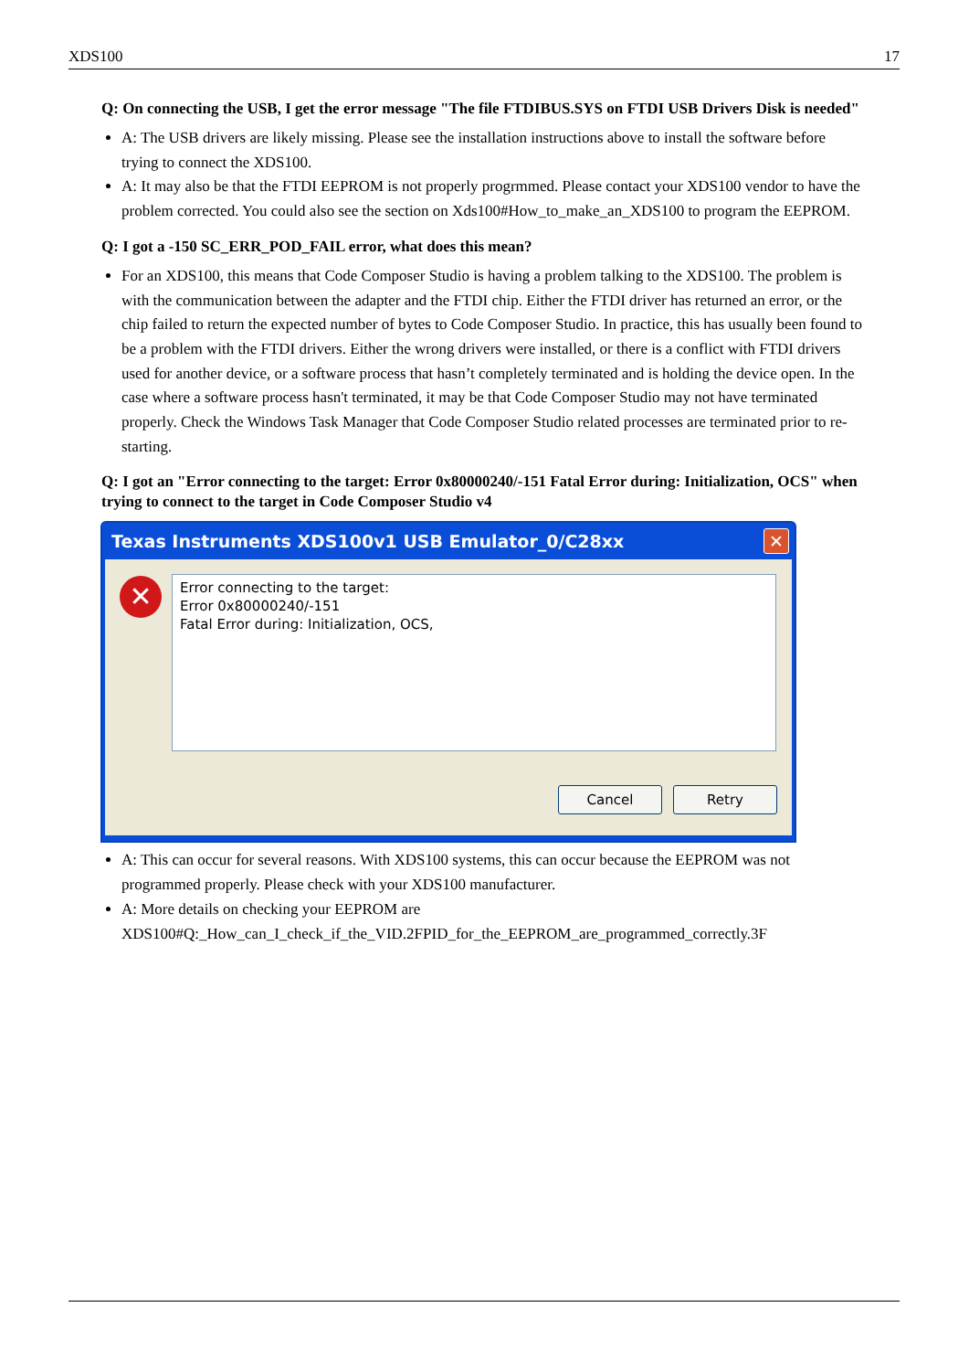XDS100 17
Q: On connecting the USB, I get the error message "The file FTDIBUS.SYS on FTDI USB Drivers Disk is needed"
A: The USB drivers are likely missing. Please see the installation instructions above to install the software before trying to connect the XDS100.
A: It may also be that the FTDI EEPROM is not properly progrmmed. Please contact your XDS100 vendor to have the problem corrected. You could also see the section on Xds100#How_to_make_an_XDS100 to program the EEPROM.
Q: I got a -150 SC_ERR_POD_FAIL error, what does this mean?
For an XDS100, this means that Code Composer Studio is having a problem talking to the XDS100. The problem is with the communication between the adapter and the FTDI chip. Either the FTDI driver has returned an error, or the chip failed to return the expected number of bytes to Code Composer Studio. In practice, this has usually been found to be a problem with the FTDI drivers. Either the wrong drivers were installed, or there is a conflict with FTDI drivers used for another device, or a software process that hasn’t completely terminated and is holding the device open. In the case where a software process hasn't terminated, it may be that Code Composer Studio may not have terminated properly. Check the Windows Task Manager that Code Composer Studio related processes are terminated prior to re-starting.
Q: I got an "Error connecting to the target: Error 0x80000240/-151 Fatal Error during: Initialization, OCS" when trying to connect to the target in Code Composer Studio v4
Texas Instruments XDS100v1 USB Emulator_0/C28xx ✕
✕
Error connecting to the target:
Error 0x80000240/-151
Fatal Error during: Initialization, OCS,
Cancel Retry
A: This can occur for several reasons. With XDS100 systems, this can occur because the EEPROM was not programmed properly. Please check with your XDS100 manufacturer.
A: More details on checking your EEPROM are XDS100#Q:_How_can_I_check_if_the_VID.2FPID_for_the_EEPROM_are_programmed_correctly.3F